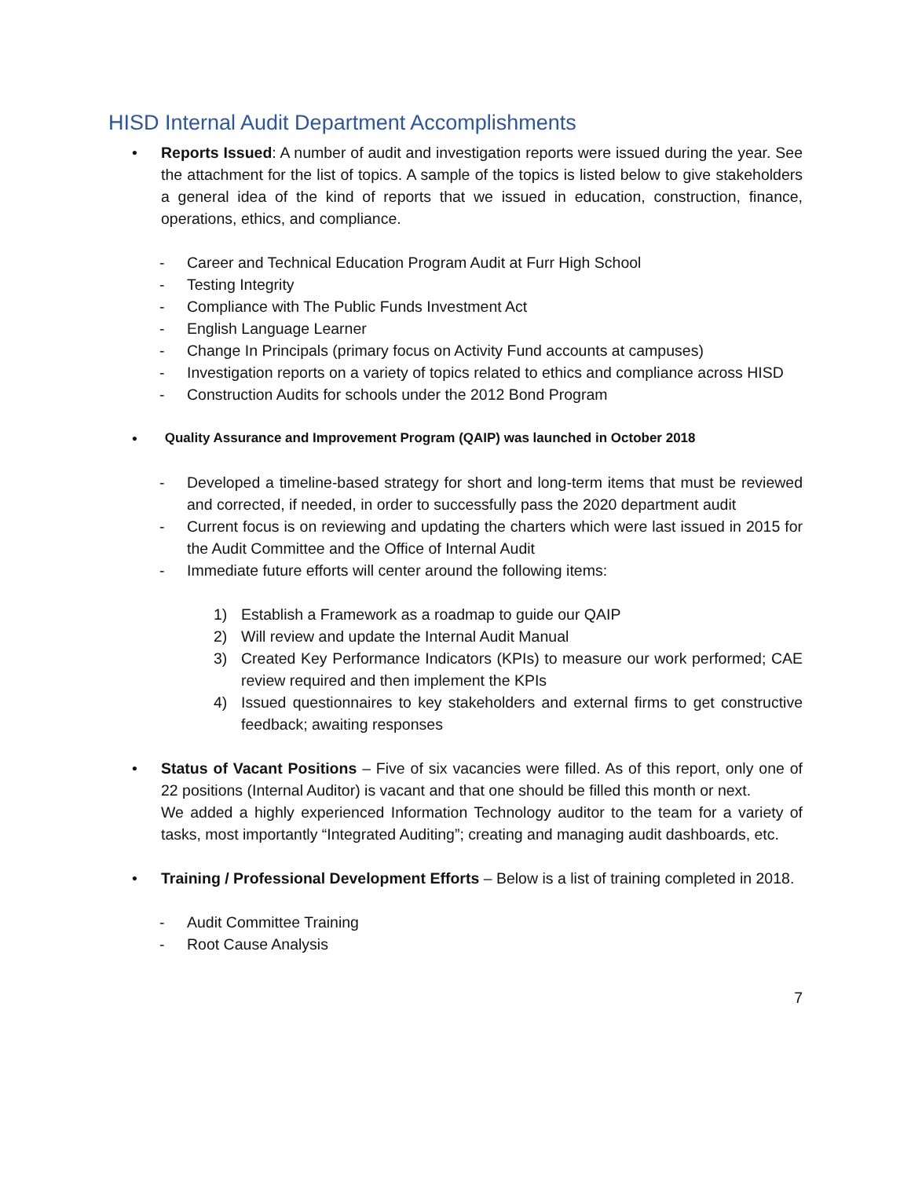HISD Internal Audit Department Accomplishments
• Reports Issued: A number of audit and investigation reports were issued during the year. See the attachment for the list of topics. A sample of the topics is listed below to give stakeholders a general idea of the kind of reports that we issued in education, construction, finance, operations, ethics, and compliance.
- Career and Technical Education Program Audit at Furr High School
- Testing Integrity
- Compliance with The Public Funds Investment Act
- English Language Learner
- Change In Principals (primary focus on Activity Fund accounts at campuses)
- Investigation reports on a variety of topics related to ethics and compliance across HISD
- Construction Audits for schools under the 2012 Bond Program
• Quality Assurance and Improvement Program (QAIP) was launched in October 2018
- Developed a timeline-based strategy for short and long-term items that must be reviewed and corrected, if needed, in order to successfully pass the 2020 department audit
- Current focus is on reviewing and updating the charters which were last issued in 2015 for the Audit Committee and the Office of Internal Audit
- Immediate future efforts will center around the following items:
1) Establish a Framework as a roadmap to guide our QAIP
2) Will review and update the Internal Audit Manual
3) Created Key Performance Indicators (KPIs) to measure our work performed; CAE review required and then implement the KPIs
4) Issued questionnaires to key stakeholders and external firms to get constructive feedback; awaiting responses
• Status of Vacant Positions – Five of six vacancies were filled. As of this report, only one of 22 positions (Internal Auditor) is vacant and that one should be filled this month or next.
We added a highly experienced Information Technology auditor to the team for a variety of tasks, most importantly “Integrated Auditing”; creating and managing audit dashboards, etc.
• Training / Professional Development Efforts – Below is a list of training completed in 2018.
- Audit Committee Training
- Root Cause Analysis
7